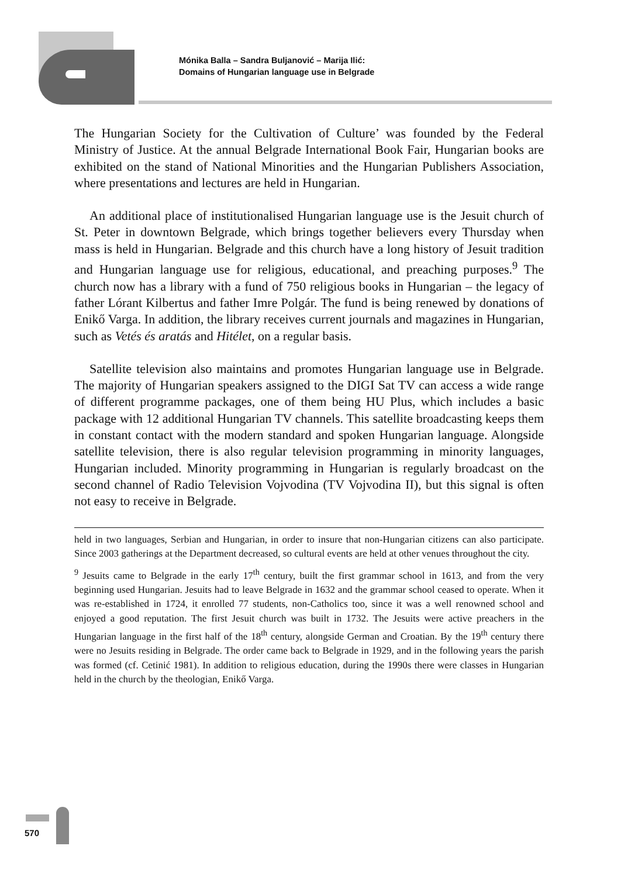Mónika Balla – Sandra Buljanović – Marija Ilić:
Domains of Hungarian language use in Belgrade
The Hungarian Society for the Cultivation of Culture’ was founded by the Federal Ministry of Justice. At the annual Belgrade International Book Fair, Hungarian books are exhibited on the stand of National Minorities and the Hungarian Publishers Association, where presentations and lectures are held in Hungarian.
An additional place of institutionalised Hungarian language use is the Jesuit church of St. Peter in downtown Belgrade, which brings together believers every Thursday when mass is held in Hungarian. Belgrade and this church have a long history of Jesuit tradition and Hungarian language use for religious, educational, and preaching purposes.<sup>9</sup> The church now has a library with a fund of 750 religious books in Hungarian – the legacy of father Lórant Kilbertus and father Imre Polgár. The fund is being renewed by donations of Enikő Varga. In addition, the library receives current journals and magazines in Hungarian, such as Vetés és aratás and Hitélet, on a regular basis.
Satellite television also maintains and promotes Hungarian language use in Belgrade. The majority of Hungarian speakers assigned to the DIGI Sat TV can access a wide range of different programme packages, one of them being HU Plus, which includes a basic package with 12 additional Hungarian TV channels. This satellite broadcasting keeps them in constant contact with the modern standard and spoken Hungarian language. Alongside satellite television, there is also regular television programming in minority languages, Hungarian included. Minority programming in Hungarian is regularly broadcast on the second channel of Radio Television Vojvodina (TV Vojvodina II), but this signal is often not easy to receive in Belgrade.
held in two languages, Serbian and Hungarian, in order to insure that non-Hungarian citizens can also participate. Since 2003 gatherings at the Department decreased, so cultural events are held at other venues throughout the city.
<sup>9</sup> Jesuits came to Belgrade in the early 17<sup>th</sup> century, built the first grammar school in 1613, and from the very beginning used Hungarian. Jesuits had to leave Belgrade in 1632 and the grammar school ceased to operate. When it was re-established in 1724, it enrolled 77 students, non-Catholics too, since it was a well renowned school and enjoyed a good reputation. The first Jesuit church was built in 1732. The Jesuits were active preachers in the Hungarian language in the first half of the 18<sup>th</sup> century, alongside German and Croatian. By the 19<sup>th</sup> century there were no Jesuits residing in Belgrade. The order came back to Belgrade in 1929, and in the following years the parish was formed (cf. Cetinić 1981). In addition to religious education, during the 1990s there were classes in Hungarian held in the church by the theologian, Enikő Varga.
570